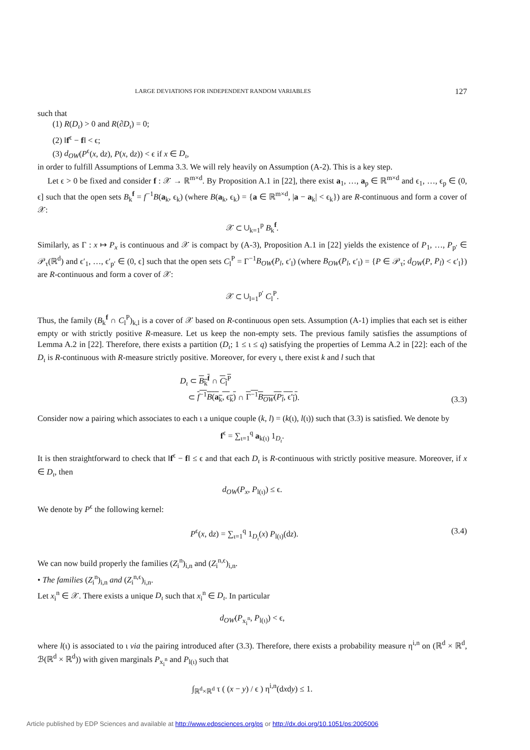LARGE DEVIATIONS FOR INDEPENDENT RANDOM VARIABLES 127
such that
(1) R(D<sub>ι</sub>) > 0 and R(∂D<sub>ι</sub>) = 0;
(2) ‖f<sup>ϵ</sup> − f‖ < ϵ;
(3) d<sub>OW</sub>(P<sup>ϵ</sup>(x, dz), P(x, dz)) < ϵ if x ∈ D<sub>ι</sub>,
in order to fulfill Assumptions of Lemma 3.3. We will rely heavily on Assumption (A-2). This is a key step.
Let ϵ > 0 be fixed and consider f : 𝒳 → ℝ<sup>m×d</sup>. By Proposition A.1 in [22], there exist a<sub>1</sub>, …, a<sub>p</sub> ∈ ℝ<sup>m×d</sup> and ϵ<sub>1</sub>, …, ϵ<sub>p</sub> ∈ (0, ϵ] such that the open sets B<sub>k</sub><sup>f</sup> = f<sup>−1</sup>B(a<sub>k</sub>, ϵ<sub>k</sub>) (where B(a<sub>k</sub>, ϵ<sub>k</sub>) = {a ∈ ℝ<sup>m×d</sup>, |a − a<sub>k</sub>| < ϵ<sub>k</sub>}) are R-continuous and form a cover of 𝒳:
𝒳 ⊂ ∪<sub>k=1</sub><sup>p</sup> B<sub>k</sub><sup>f</sup>.
Similarly, as Γ : x ↦ P<sub>x</sub> is continuous and 𝒳 is compact by (A-3), Proposition A.1 in [22] yields the existence of P<sub>1</sub>, …, P<sub>p′</sub> ∈ 𝒫<sub>τ</sub>(ℝ<sup>d</sup>) and ϵ′<sub>1</sub>, …, ϵ′<sub>p′</sub> ∈ (0, ϵ] such that the open sets C<sub>l</sub><sup>P</sup> = Γ<sup>−1</sup>B<sub>OW</sub>(P<sub>l</sub>, ϵ′<sub>l</sub>) (where B<sub>OW</sub>(P<sub>l</sub>, ϵ′<sub>l</sub>) = {P ∈ 𝒫<sub>τ</sub>; d<sub>OW</sub>(P, P<sub>l</sub>) < ϵ′<sub>l</sub>}) are R-continuous and form a cover of 𝒳:
𝒳 ⊂ ∪<sub>l=1</sub><sup>p′</sup> C<sub>l</sub><sup>P</sup>.
Thus, the family (B<sub>k</sub><sup>f</sup> ∩ C<sub>l</sub><sup>P</sup>)<sub>k,l</sub> is a cover of 𝒳 based on R-continuous open sets. Assumption (A-1) implies that each set is either empty or with strictly positive R-measure. Let us keep the non-empty sets. The previous family satisfies the assumptions of Lemma A.2 in [22]. Therefore, there exists a partition (D<sub>ι</sub>; 1 ≤ ι ≤ q) satisfying the properties of Lemma A.2 in [22]: each of the D<sub>ι</sub> is R-continuous with R-measure strictly positive. Moreover, for every ι, there exist k and l such that
D<sub>ι</sub> ⊂ B<sub>k</sub><sup>f</sup> ∩ C<sub>l</sub><sup>P</sup>
⊂ f<sup>−1</sup>B(a<sub>k</sub>, ϵ<sub>k</sub>) ∩ Γ<sup>−1</sup>B<sub>OW</sub>(P<sub>l</sub>, ϵ′<sub>l</sub>).
(3.3)
Consider now a pairing which associates to each ι a unique couple (k, l) = (k(ι), l(ι)) such that (3.3) is satisfied. We denote by
f<sup>ϵ</sup> = ∑<sub>ι=1</sub><sup>q</sup> a<sub>k(ι)</sub> 1<sub>D<sub>ι</sub></sub>.
It is then straightforward to check that ‖f<sup>ϵ</sup> − f‖ ≤ ϵ and that each D<sub>ι</sub> is R-continuous with strictly positive measure. Moreover, if x ∈ D<sub>ι</sub>, then
d<sub>OW</sub>(P<sub>x</sub>, P<sub>l(ι)</sub>) ≤ ϵ.
We denote by P<sup>ϵ</sup> the following kernel:
P<sup>ϵ</sup>(x, dz) = ∑<sub>ι=1</sub><sup>q</sup> 1<sub>D<sub>ι</sub></sub>(x) P<sub>l(ι)</sub>(dz).
(3.4)
We can now build properly the families (Z<sub>i</sub><sup>n</sup>)<sub>i,n</sub> and (Z<sub>i</sub><sup>n,ϵ</sup>)<sub>i,n</sub>.
• The families (Z<sub>i</sub><sup>n</sup>)<sub>i,n</sub> and (Z<sub>i</sub><sup>n,ϵ</sup>)<sub>i,n</sub>.
Let x<sub>i</sub><sup>n</sup> ∈ 𝒳. There exists a unique D<sub>ι</sub> such that x<sub>i</sub><sup>n</sup> ∈ D<sub>ι</sub>. In particular
d<sub>OW</sub>(P<sub>x<sub>i</sub><sup>n</sup></sub>, P<sub>l(ι)</sub>) < ϵ,
where l(ι) is associated to ι via the pairing introduced after (3.3). Therefore, there exists a probability measure η<sup>i,n</sup> on (ℝ<sup>d</sup> × ℝ<sup>d</sup>, ℬ(ℝ<sup>d</sup> × ℝ<sup>d</sup>)) with given marginals P<sub>x<sub>i</sub><sup>n</sup></sub> and P<sub>l(ι)</sub> such that
∫<sub>ℝ<sup>d</sup>×ℝ<sup>d</sup></sub> τ ( (x − y) / ϵ ) η<sup>i,n</sup>(dxdy) ≤ 1.
Article published by EDP Sciences and available at http://www.edpsciences.org/ps or http://dx.doi.org/10.1051/ps:2005006